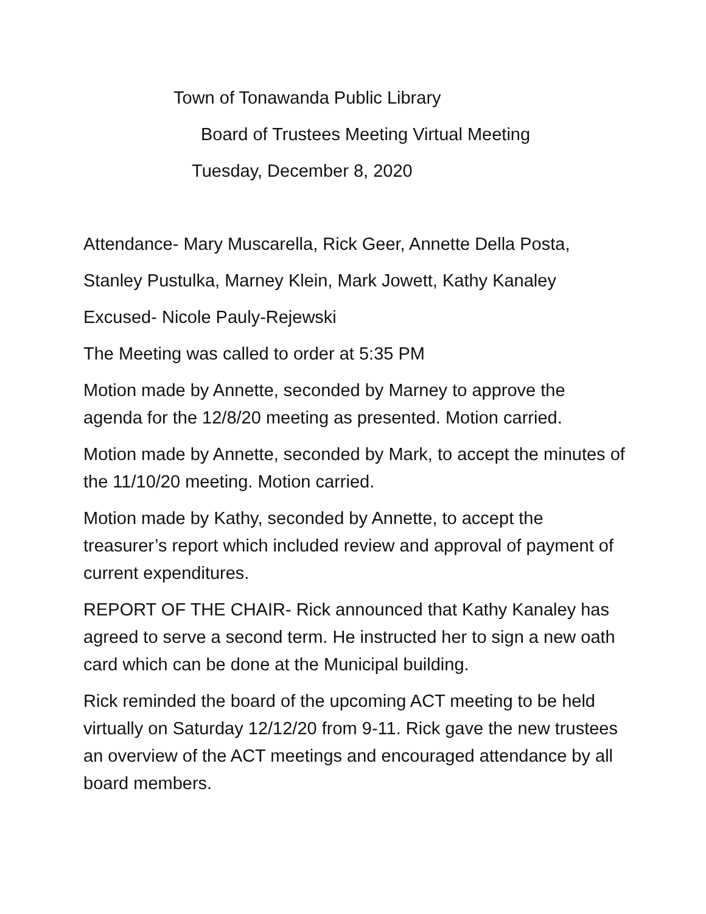Town of Tonawanda Public Library
Board of Trustees Meeting Virtual Meeting
Tuesday, December 8, 2020
Attendance- Mary Muscarella, Rick Geer, Annette Della Posta,
Stanley Pustulka, Marney Klein, Mark Jowett, Kathy Kanaley
Excused- Nicole Pauly-Rejewski
The Meeting was called to order at 5:35 PM
Motion made by Annette, seconded by Marney to approve the agenda for the 12/8/20 meeting as presented. Motion carried.
Motion made by Annette, seconded by Mark, to accept the minutes of the 11/10/20 meeting. Motion carried.
Motion made by Kathy, seconded by Annette, to accept the treasurer’s report which included review and approval of payment of current expenditures.
REPORT OF THE CHAIR- Rick announced that Kathy Kanaley has agreed to serve a second term. He instructed her to sign a new oath card which can be done at the Municipal building.
Rick reminded the board of the upcoming ACT meeting to be held virtually on Saturday 12/12/20 from 9-11. Rick gave the new trustees an overview of the ACT meetings and encouraged attendance by all board members.